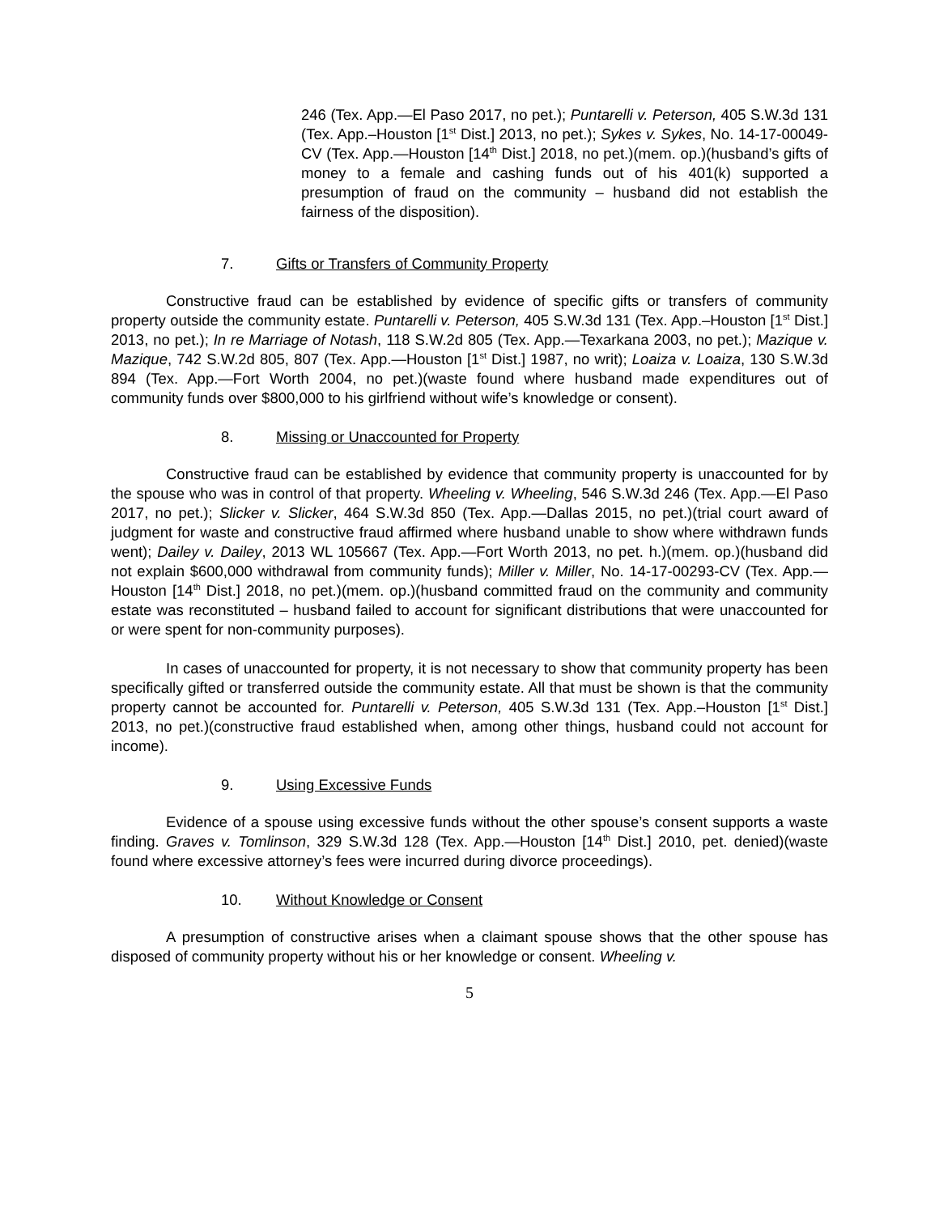246 (Tex. App.—El Paso 2017, no pet.); Puntarelli v. Peterson, 405 S.W.3d 131 (Tex. App.–Houston [1<sup>st</sup> Dist.] 2013, no pet.); Sykes v. Sykes, No. 14-17-00049-CV (Tex. App.—Houston [14<sup>th</sup> Dist.] 2018, no pet.)(mem. op.)(husband’s gifts of money to a female and cashing funds out of his 401(k) supported a presumption of fraud on the community – husband did not establish the fairness of the disposition).
7. Gifts or Transfers of Community Property
Constructive fraud can be established by evidence of specific gifts or transfers of community property outside the community estate. Puntarelli v. Peterson, 405 S.W.3d 131 (Tex. App.–Houston [1<sup>st</sup> Dist.] 2013, no pet.); In re Marriage of Notash, 118 S.W.2d 805 (Tex. App.—Texarkana 2003, no pet.); Mazique v. Mazique, 742 S.W.2d 805, 807 (Tex. App.—Houston [1<sup>st</sup> Dist.] 1987, no writ); Loaiza v. Loaiza, 130 S.W.3d 894 (Tex. App.—Fort Worth 2004, no pet.)(waste found where husband made expenditures out of community funds over $800,000 to his girlfriend without wife’s knowledge or consent).
8. Missing or Unaccounted for Property
Constructive fraud can be established by evidence that community property is unaccounted for by the spouse who was in control of that property. Wheeling v. Wheeling, 546 S.W.3d 246 (Tex. App.—El Paso 2017, no pet.); Slicker v. Slicker, 464 S.W.3d 850 (Tex. App.—Dallas 2015, no pet.)(trial court award of judgment for waste and constructive fraud affirmed where husband unable to show where withdrawn funds went); Dailey v. Dailey, 2013 WL 105667 (Tex. App.—Fort Worth 2013, no pet. h.)(mem. op.)(husband did not explain $600,000 withdrawal from community funds); Miller v. Miller, No. 14-17-00293-CV (Tex. App.—Houston [14<sup>th</sup> Dist.] 2018, no pet.)(mem. op.)(husband committed fraud on the community and community estate was reconstituted – husband failed to account for significant distributions that were unaccounted for or were spent for non-community purposes).
In cases of unaccounted for property, it is not necessary to show that community property has been specifically gifted or transferred outside the community estate. All that must be shown is that the community property cannot be accounted for. Puntarelli v. Peterson, 405 S.W.3d 131 (Tex. App.–Houston [1<sup>st</sup> Dist.] 2013, no pet.)(constructive fraud established when, among other things, husband could not account for income).
9. Using Excessive Funds
Evidence of a spouse using excessive funds without the other spouse’s consent supports a waste finding. Graves v. Tomlinson, 329 S.W.3d 128 (Tex. App.—Houston [14<sup>th</sup> Dist.] 2010, pet. denied)(waste found where excessive attorney’s fees were incurred during divorce proceedings).
10. Without Knowledge or Consent
A presumption of constructive arises when a claimant spouse shows that the other spouse has disposed of community property without his or her knowledge or consent. Wheeling v.
5